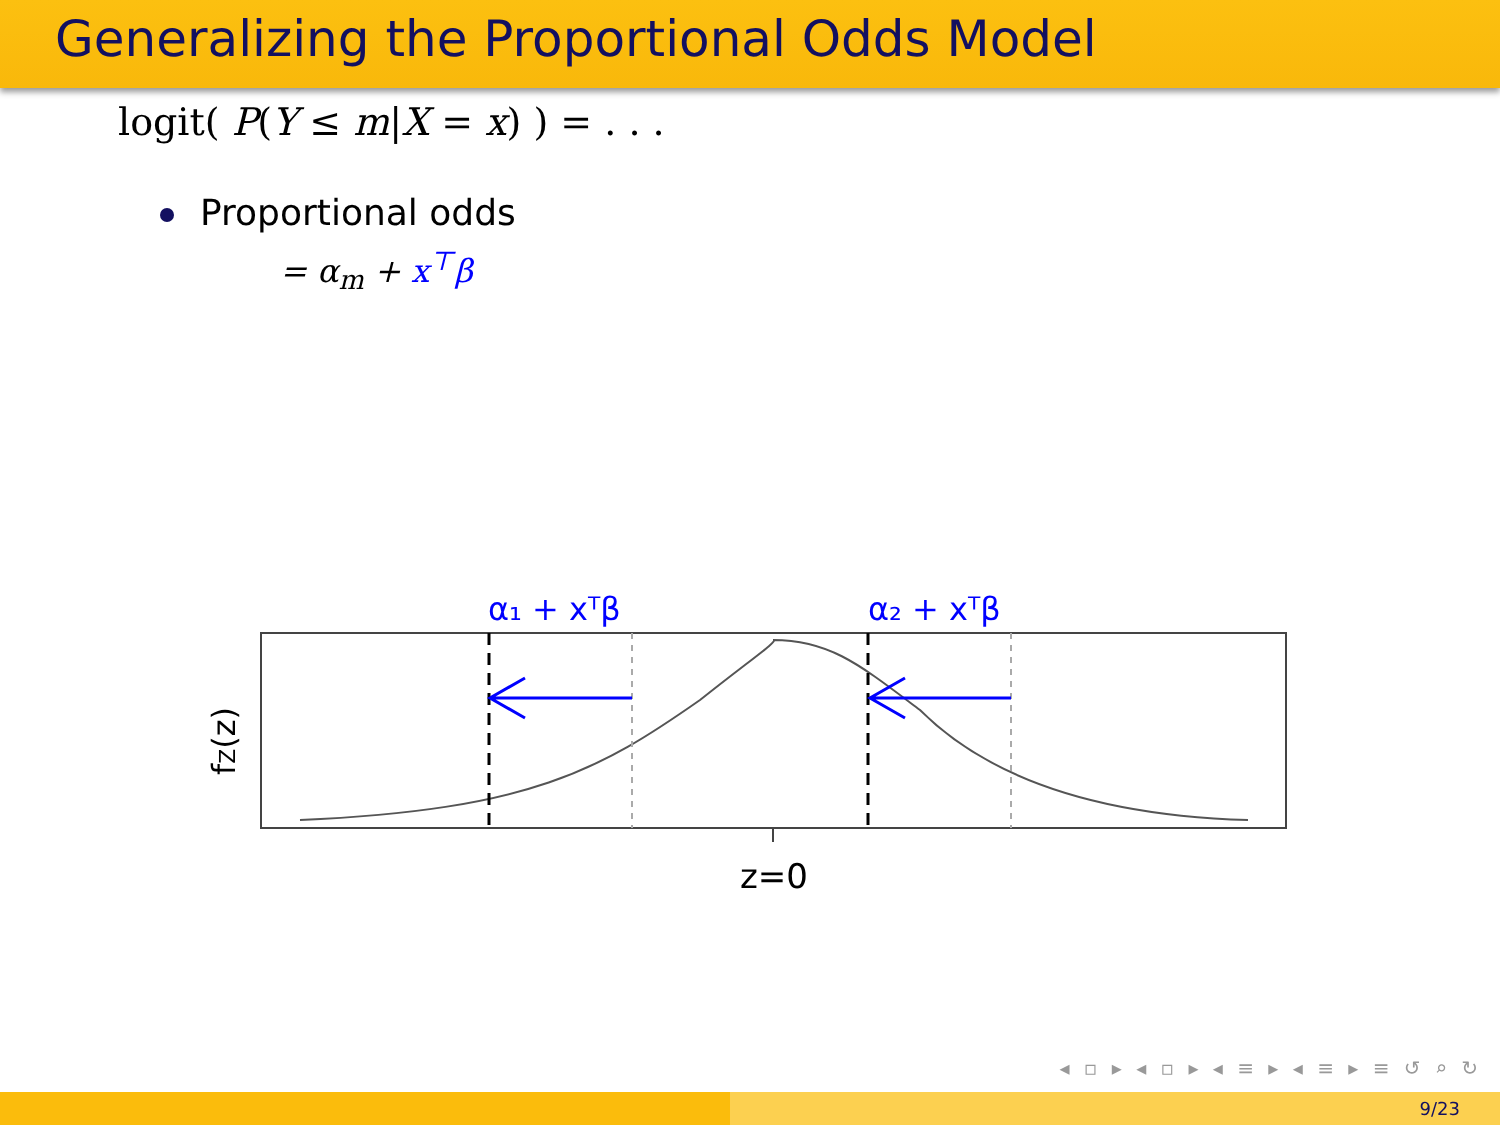Generalizing the Proportional Odds Model
logit( P(Y ≤ m|X = x) ) = . . .
Proportional odds
= α<sub>m</sub> + x<sup>⊤</sup>β
α₁ + xᵀβ
α₂ + xᵀβ
z=0
fZ(z)
◂ ▫ ▸ ◂ ▫ ▸ ◂ ≡ ▸ ◂ ≡ ▸ ≡ ↺ ⌕ ↻
9/23